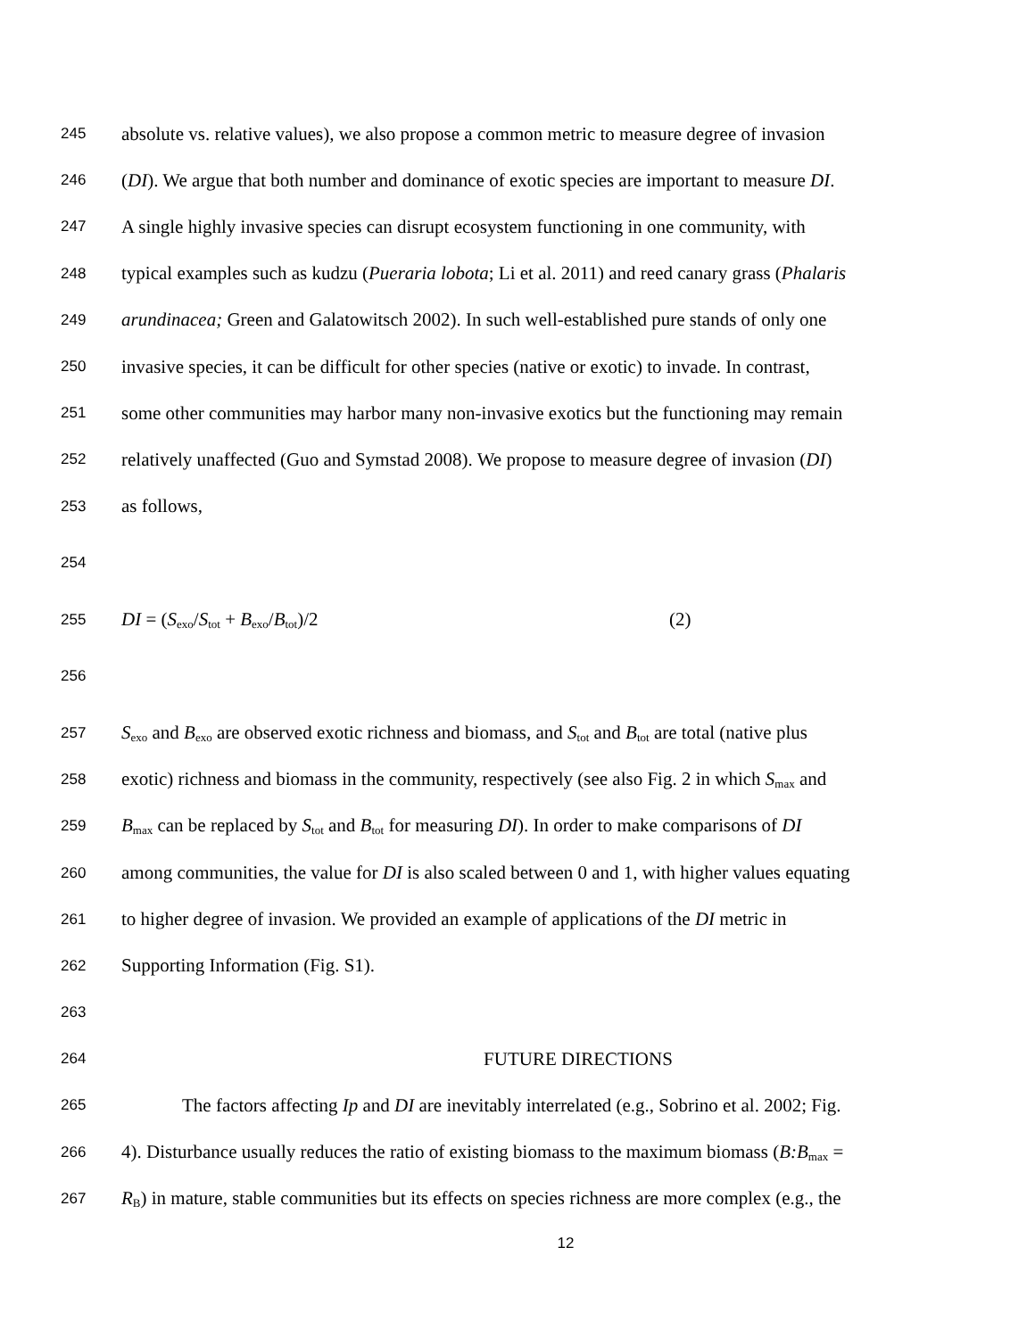245 absolute vs. relative values), we also propose a common metric to measure degree of invasion
246 (DI). We argue that both number and dominance of exotic species are important to measure DI.
247 A single highly invasive species can disrupt ecosystem functioning in one community, with
248 typical examples such as kudzu (Pueraria lobota; Li et al. 2011) and reed canary grass (Phalaris
249 arundinacea; Green and Galatowitsch 2002). In such well-established pure stands of only one
250 invasive species, it can be difficult for other species (native or exotic) to invade. In contrast,
251 some other communities may harbor many non-invasive exotics but the functioning may remain
252 relatively unaffected (Guo and Symstad 2008). We propose to measure degree of invasion (DI)
253 as follows,
254
255 DI = (S<sub>exo</sub>/S<sub>tot</sub> + B<sub>exo</sub>/B<sub>tot</sub>)/2 (2)
256
257 S<sub>exo</sub> and B<sub>exo</sub> are observed exotic richness and biomass, and S<sub>tot</sub> and B<sub>tot</sub> are total (native plus
258 exotic) richness and biomass in the community, respectively (see also Fig. 2 in which S<sub>max</sub> and
259 B<sub>max</sub> can be replaced by S<sub>tot</sub> and B<sub>tot</sub> for measuring DI). In order to make comparisons of DI
260 among communities, the value for DI is also scaled between 0 and 1, with higher values equating
261 to higher degree of invasion. We provided an example of applications of the DI metric in
262 Supporting Information (Fig. S1).
263
264 FUTURE DIRECTIONS
265 The factors affecting Ip and DI are inevitably interrelated (e.g., Sobrino et al. 2002; Fig.
266 4). Disturbance usually reduces the ratio of existing biomass to the maximum biomass (B:B<sub>max</sub> =
267 R<sub>B</sub>) in mature, stable communities but its effects on species richness are more complex (e.g., the
12